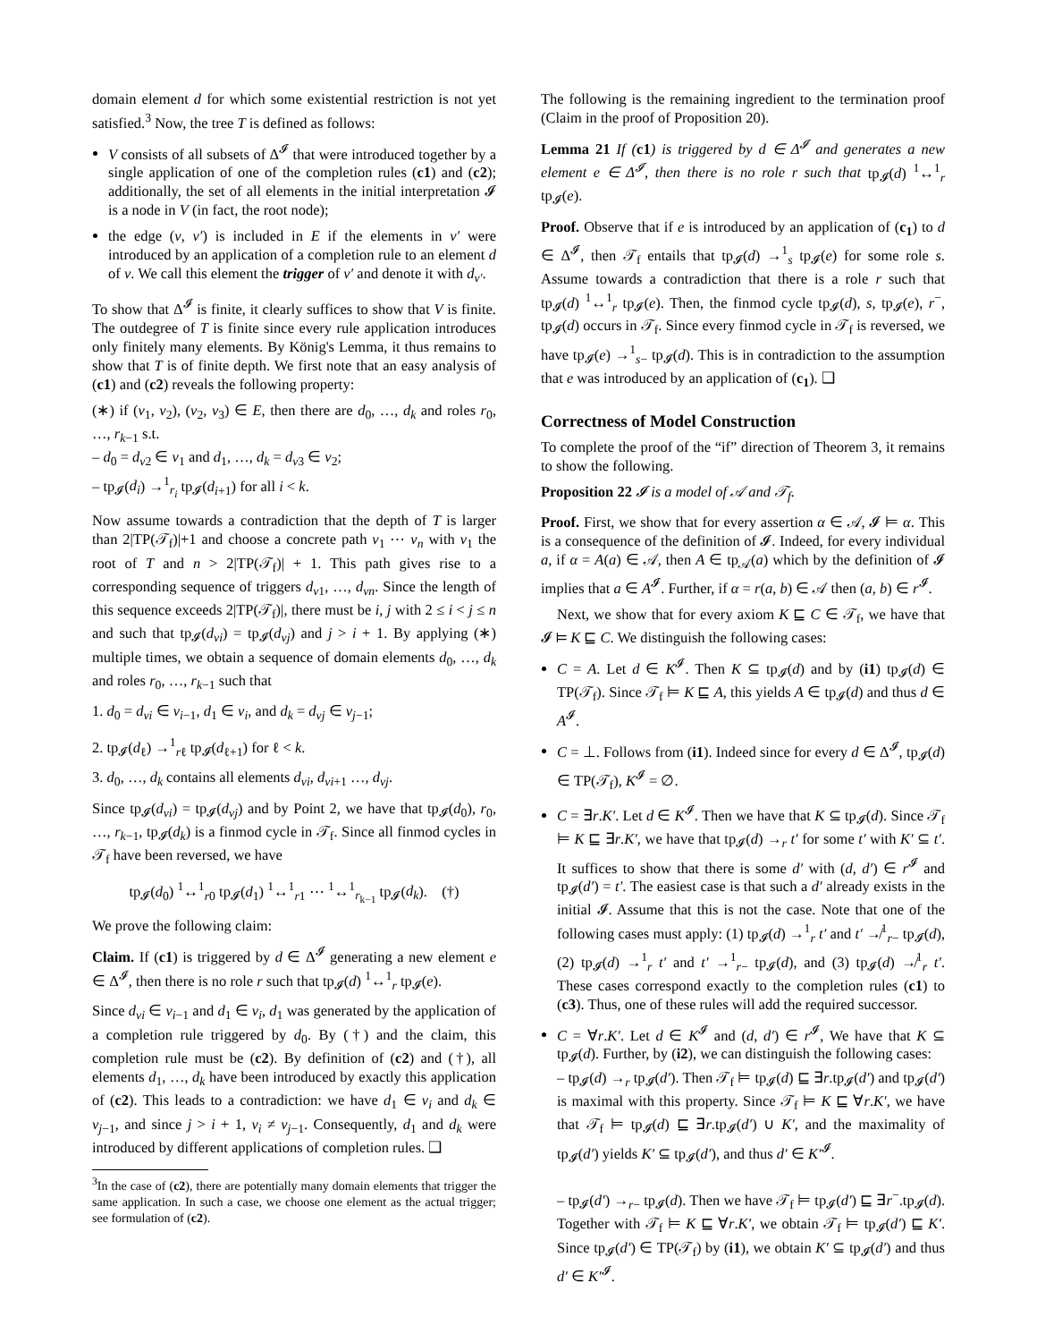domain element d for which some existential restriction is not yet satisfied.<sup>3</sup> Now, the tree T is defined as follows:
V consists of all subsets of Δ<sup>𝓘</sup> that were introduced together by a single application of one of the completion rules (c1) and (c2); additionally, the set of all elements in the initial interpretation 𝓘 is a node in V (in fact, the root node);
the edge (v, v′) is included in E if the elements in v′ were introduced by an application of a completion rule to an element d of v. We call this element the trigger of v′ and denote it with d<sub>v′</sub>.
To show that Δ<sup>𝓘</sup> is finite, it clearly suffices to show that V is finite. The outdegree of T is finite since every rule application introduces only finitely many elements. By König's Lemma, it thus remains to show that T is of finite depth. We first note that an easy analysis of (c1) and (c2) reveals the following property:
(∗) if (v<sub>1</sub>, v<sub>2</sub>), (v<sub>2</sub>, v<sub>3</sub>) ∈ E, then there are d<sub>0</sub>, …, d<sub>k</sub> and roles r<sub>0</sub>, …, r<sub>k−1</sub> s.t.
– d<sub>0</sub> = d<sub>v2</sub> ∈ v<sub>1</sub> and d<sub>1</sub>, …, d<sub>k</sub> = d<sub>v3</sub> ∈ v<sub>2</sub>;
– tp<sub>𝓘</sub>(d<sub>i</sub>) →<sup>1</sup><sub>r<sub>i</sub></sub> tp<sub>𝓘</sub>(d<sub>i+1</sub>) for all i < k.
Now assume towards a contradiction that the depth of T is larger than 2|TP(𝒯<sub>f</sub>)|+1 and choose a concrete path v<sub>1</sub> ⋯ v<sub>n</sub> with v<sub>1</sub> the root of T and n > 2|TP(𝒯<sub>f</sub>)| + 1. This path gives rise to a corresponding sequence of triggers d<sub>v1</sub>, …, d<sub>vn</sub>. Since the length of this sequence exceeds 2|TP(𝒯<sub>f</sub>)|, there must be i, j with 2 ≤ i < j ≤ n and such that tp<sub>𝓘</sub>(d<sub>vi</sub>) = tp<sub>𝓘</sub>(d<sub>vj</sub>) and j > i + 1. By applying (∗) multiple times, we obtain a sequence of domain elements d<sub>0</sub>, …, d<sub>k</sub> and roles r<sub>0</sub>, …, r<sub>k−1</sub> such that
1. d<sub>0</sub> = d<sub>vi</sub> ∈ v<sub>i−1</sub>, d<sub>1</sub> ∈ v<sub>i</sub>, and d<sub>k</sub> = d<sub>vj</sub> ∈ v<sub>j−1</sub>;
2. tp<sub>𝓘</sub>(d<sub>ℓ</sub>) →<sup>1</sup><sub>rℓ</sub> tp<sub>𝓘</sub>(d<sub>ℓ+1</sub>) for ℓ < k.
3. d<sub>0</sub>, …, d<sub>k</sub> contains all elements d<sub>vi</sub>, d<sub>vi+1</sub> …, d<sub>vj</sub>.
Since tp<sub>𝓘</sub>(d<sub>vi</sub>) = tp<sub>𝓘</sub>(d<sub>vj</sub>) and by Point 2, we have that tp<sub>𝓘</sub>(d<sub>0</sub>), r<sub>0</sub>, …, r<sub>k−1</sub>, tp<sub>𝓘</sub>(d<sub>k</sub>) is a finmod cycle in 𝒯<sub>f</sub>. Since all finmod cycles in 𝒯<sub>f</sub> have been reversed, we have
tp<sub>𝓘</sub>(d<sub>0</sub>) <sup>1</sup>↔<sup>1</sup><sub>r0</sub> tp<sub>𝓘</sub>(d<sub>1</sub>) <sup>1</sup>↔<sup>1</sup><sub>r1</sub> ⋯ <sup>1</sup>↔<sup>1</sup><sub>r<sub>k−1</sub></sub> tp<sub>𝓘</sub>(d<sub>k</sub>). (†)
We prove the following claim:
Claim. If (c1) is triggered by d ∈ Δ<sup>𝓘</sup> generating a new element e ∈ Δ<sup>𝓘</sup>, then there is no role r such that tp<sub>𝓘</sub>(d) <sup>1</sup>↔<sup>1</sup><sub>r</sub> tp<sub>𝓘</sub>(e).
Since d<sub>vi</sub> ∈ v<sub>i−1</sub> and d<sub>1</sub> ∈ v<sub>i</sub>, d<sub>1</sub> was generated by the application of a completion rule triggered by d<sub>0</sub>. By (†) and the claim, this completion rule must be (c2). By definition of (c2) and (†), all elements d<sub>1</sub>, …, d<sub>k</sub> have been introduced by exactly this application of (c2). This leads to a contradiction: we have d<sub>1</sub> ∈ v<sub>i</sub> and d<sub>k</sub> ∈ v<sub>j−1</sub>, and since j > i + 1, v<sub>i</sub> ≠ v<sub>j−1</sub>. Consequently, d<sub>1</sub> and d<sub>k</sub> were introduced by different applications of completion rules. ❑
<sup>3</sup> In the case of (c2), there are potentially many domain elements that trigger the same application. In such a case, we choose one element as the actual trigger; see formulation of (c2).
The following is the remaining ingredient to the termination proof (Claim in the proof of Proposition 20).
Lemma 21 If (c1) is triggered by d ∈ Δ<sup>𝓘</sup> and generates a new element e ∈ Δ<sup>𝓘</sup>, then there is no role r such that tp<sub>𝓘</sub>(d) <sup>1</sup>↔<sup>1</sup><sub>r</sub> tp<sub>𝓘</sub>(e).
Proof. Observe that if e is introduced by an application of (c<sub>1</sub>) to d ∈ Δ<sup>𝓘</sup>, then 𝒯<sub>f</sub> entails that tp<sub>𝓘</sub>(d) →<sup>1</sup><sub>s</sub> tp<sub>𝓘</sub>(e) for some role s. Assume towards a contradiction that there is a role r such that tp<sub>𝓘</sub>(d) <sup>1</sup>↔<sup>1</sup><sub>r</sub> tp<sub>𝓘</sub>(e). Then, the finmod cycle tp<sub>𝓘</sub>(d), s, tp<sub>𝓘</sub>(e), r<sup>−</sup>, tp<sub>𝓘</sub>(d) occurs in 𝒯<sub>f</sub>. Since every finmod cycle in 𝒯<sub>f</sub> is reversed, we have tp<sub>𝓘</sub>(e) →<sup>1</sup><sub>s−</sub> tp<sub>𝓘</sub>(d). This is in contradiction to the assumption that e was introduced by an application of (c<sub>1</sub>). ❑
Correctness of Model Construction
To complete the proof of the “if” direction of Theorem 3, it remains to show the following.
Proposition 22 𝓘 is a model of 𝒜 and 𝒯<sub>f</sub>.
Proof. First, we show that for every assertion α ∈ 𝒜, 𝓘 ⊨ α. This is a consequence of the definition of 𝓘. Indeed, for every individual a, if α = A(a) ∈ 𝒜, then A ∈ tp<sub>𝒜</sub>(a) which by the definition of 𝓘 implies that a ∈ A<sup>𝓘</sup>. Further, if α = r(a, b) ∈ 𝒜 then (a, b) ∈ r<sup>𝓘</sup>.
Next, we show that for every axiom K ⊑ C ∈ 𝒯<sub>f</sub>, we have that 𝓘 ⊨ K ⊑ C. We distinguish the following cases:
C = A. Let d ∈ K<sup>𝓘</sup>. Then K ⊆ tp<sub>𝓘</sub>(d) and by (i1) tp<sub>𝓘</sub>(d) ∈ TP(𝒯<sub>f</sub>). Since 𝒯<sub>f</sub> ⊨ K ⊑ A, this yields A ∈ tp<sub>𝓘</sub>(d) and thus d ∈ A<sup>𝓘</sup>.
C = ⊥. Follows from (i1). Indeed since for every d ∈ Δ<sup>𝓘</sup>, tp<sub>𝓘</sub>(d) ∈ TP(𝒯<sub>f</sub>), K<sup>𝓘</sup> = ∅.
C = ∃r.K′. Let d ∈ K<sup>𝓘</sup>. Then we have that K ⊆ tp<sub>𝓘</sub>(d). Since 𝒯<sub>f</sub> ⊨ K ⊑ ∃r.K′, we have that tp<sub>𝓘</sub>(d) →<sub>r</sub> t′ for some t′ with K′ ⊆ t′. It suffices to show that there is some d′ with (d, d′) ∈ r<sup>𝓘</sup> and tp<sub>𝓘</sub>(d′) = t′. The easiest case is that such a d′ already exists in the initial 𝓘. Assume that this is not the case. Note that one of the following cases must apply: (1) tp<sub>𝓘</sub>(d) →<sup>1</sup><sub>r</sub> t′ and t′ ↛<sup>1</sup><sub>r−</sub> tp<sub>𝓘</sub>(d), (2) tp<sub>𝓘</sub>(d) →<sup>1</sup><sub>r</sub> t′ and t′ →<sup>1</sup><sub>r−</sub> tp<sub>𝓘</sub>(d), and (3) tp<sub>𝓘</sub>(d) ↛<sup>1</sup><sub>r</sub> t′. These cases correspond exactly to the completion rules (c1) to (c3). Thus, one of these rules will add the required successor.
C = ∀r.K′. Let d ∈ K<sup>𝓘</sup> and (d, d′) ∈ r<sup>𝓘</sup>, We have that K ⊆ tp<sub>𝓘</sub>(d). Further, by (i2), we can distinguish the following cases:
– tp<sub>𝓘</sub>(d) →<sub>r</sub> tp<sub>𝓘</sub>(d′). Then 𝒯<sub>f</sub> ⊨ tp<sub>𝓘</sub>(d) ⊑ ∃r.tp<sub>𝓘</sub>(d′) and tp<sub>𝓘</sub>(d′) is maximal with this property. Since 𝒯<sub>f</sub> ⊨ K ⊑ ∀r.K′, we have that 𝒯<sub>f</sub> ⊨ tp<sub>𝓘</sub>(d) ⊑ ∃r.tp<sub>𝓘</sub>(d′) ∪ K′, and the maximality of tp<sub>𝓘</sub>(d′) yields K′ ⊆ tp<sub>𝓘</sub>(d′), and thus d′ ∈ K′<sup>𝓘</sup>.
– tp<sub>𝓘</sub>(d′) →<sub>r−</sub> tp<sub>𝓘</sub>(d). Then we have 𝒯<sub>f</sub> ⊨ tp<sub>𝓘</sub>(d′) ⊑ ∃r<sup>−</sup>.tp<sub>𝓘</sub>(d). Together with 𝒯<sub>f</sub> ⊨ K ⊑ ∀r.K′, we obtain 𝒯<sub>f</sub> ⊨ tp<sub>𝓘</sub>(d′) ⊑ K′. Since tp<sub>𝓘</sub>(d′) ∈ TP(𝒯<sub>f</sub>) by (i1), we obtain K′ ⊆ tp<sub>𝓘</sub>(d′) and thus d′ ∈ K′<sup>𝓘</sup>.